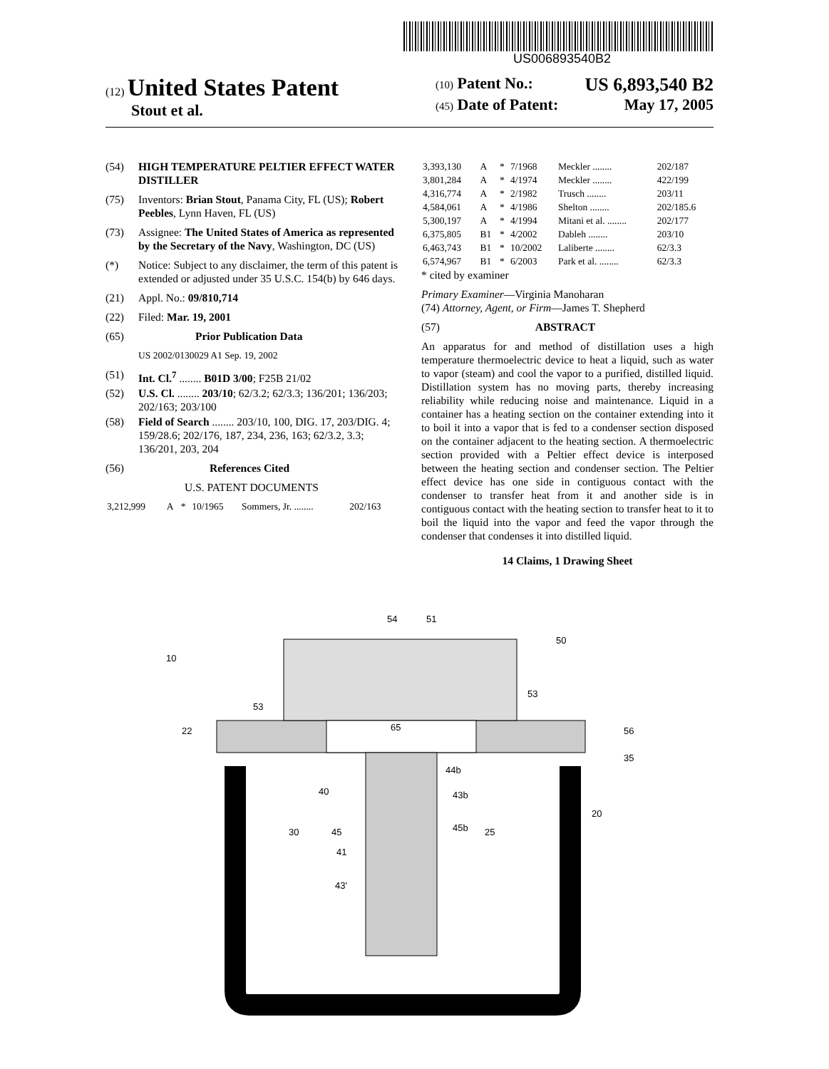US006893540B2
(12) United States Patent
Stout et al.
(10) Patent No.: US 6,893,540 B2
(45) Date of Patent: May 17, 2005
(54) HIGH TEMPERATURE PELTIER EFFECT WATER DISTILLER
(75) Inventors: Brian Stout, Panama City, FL (US); Robert Peebles, Lynn Haven, FL (US)
(73) Assignee: The United States of America as represented by the Secretary of the Navy, Washington, DC (US)
(*) Notice: Subject to any disclaimer, the term of this patent is extended or adjusted under 35 U.S.C. 154(b) by 646 days.
(21) Appl. No.: 09/810,714
(22) Filed: Mar. 19, 2001
(65) Prior Publication Data
US 2002/0130029 A1 Sep. 19, 2002
(51) Int. Cl.<sup>7</sup> ........ B01D 3/00; F25B 21/02
(52) U.S. Cl. ........ 203/10; 62/3.2; 62/3.3; 136/201; 136/203; 202/163; 203/100
(58) Field of Search ........ 203/10, 100, DIG. 17, 203/DIG. 4; 159/28.6; 202/176, 187, 234, 236, 163; 62/3.2, 3.3; 136/201, 203, 204
(56) References Cited
U.S. PATENT DOCUMENTS
| 3,212,999 | A | * | 10/1965 | Sommers, Jr. ........ | 202/163 |
| 3,393,130 | A | * | 7/1968 | Meckler ........ | 202/187 |
| 3,801,284 | A | * | 4/1974 | Meckler ........ | 422/199 |
| 4,316,774 | A | * | 2/1982 | Trusch ........ | 203/11 |
| 4,584,061 | A | * | 4/1986 | Shelton ........ | 202/185.6 |
| 5,300,197 | A | * | 4/1994 | Mitani et al. ........ | 202/177 |
| 6,375,805 | B1 | * | 4/2002 | Dableh ........ | 203/10 |
| 6,463,743 | B1 | * | 10/2002 | Laliberte ........ | 62/3.3 |
| 6,574,967 | B1 | * | 6/2003 | Park et al. ........ | 62/3.3 |
* cited by examiner
Primary Examiner—Virginia Manoharan
(74) Attorney, Agent, or Firm—James T. Shepherd
(57) ABSTRACT
An apparatus for and method of distillation uses a high temperature thermoelectric device to heat a liquid, such as water to vapor (steam) and cool the vapor to a purified, distilled liquid. Distillation system has no moving parts, thereby increasing reliability while reducing noise and maintenance. Liquid in a container has a heating section on the container extending into it to boil it into a vapor that is fed to a condenser section disposed on the container adjacent to the heating section. A thermoelectric section provided with a Peltier effect device is interposed between the heating section and condenser section. The Peltier effect device has one side in contiguous contact with the condenser to transfer heat from it and another side is in contiguous contact with the heating section to transfer heat to it to boil the liquid into the vapor and feed the vapor through the condenser that condenses it into distilled liquid.
14 Claims, 1 Drawing Sheet
54
51
50
10
53
53
22
56
35
65
30
25
20
40
44b
43b
45b
45
41
43'